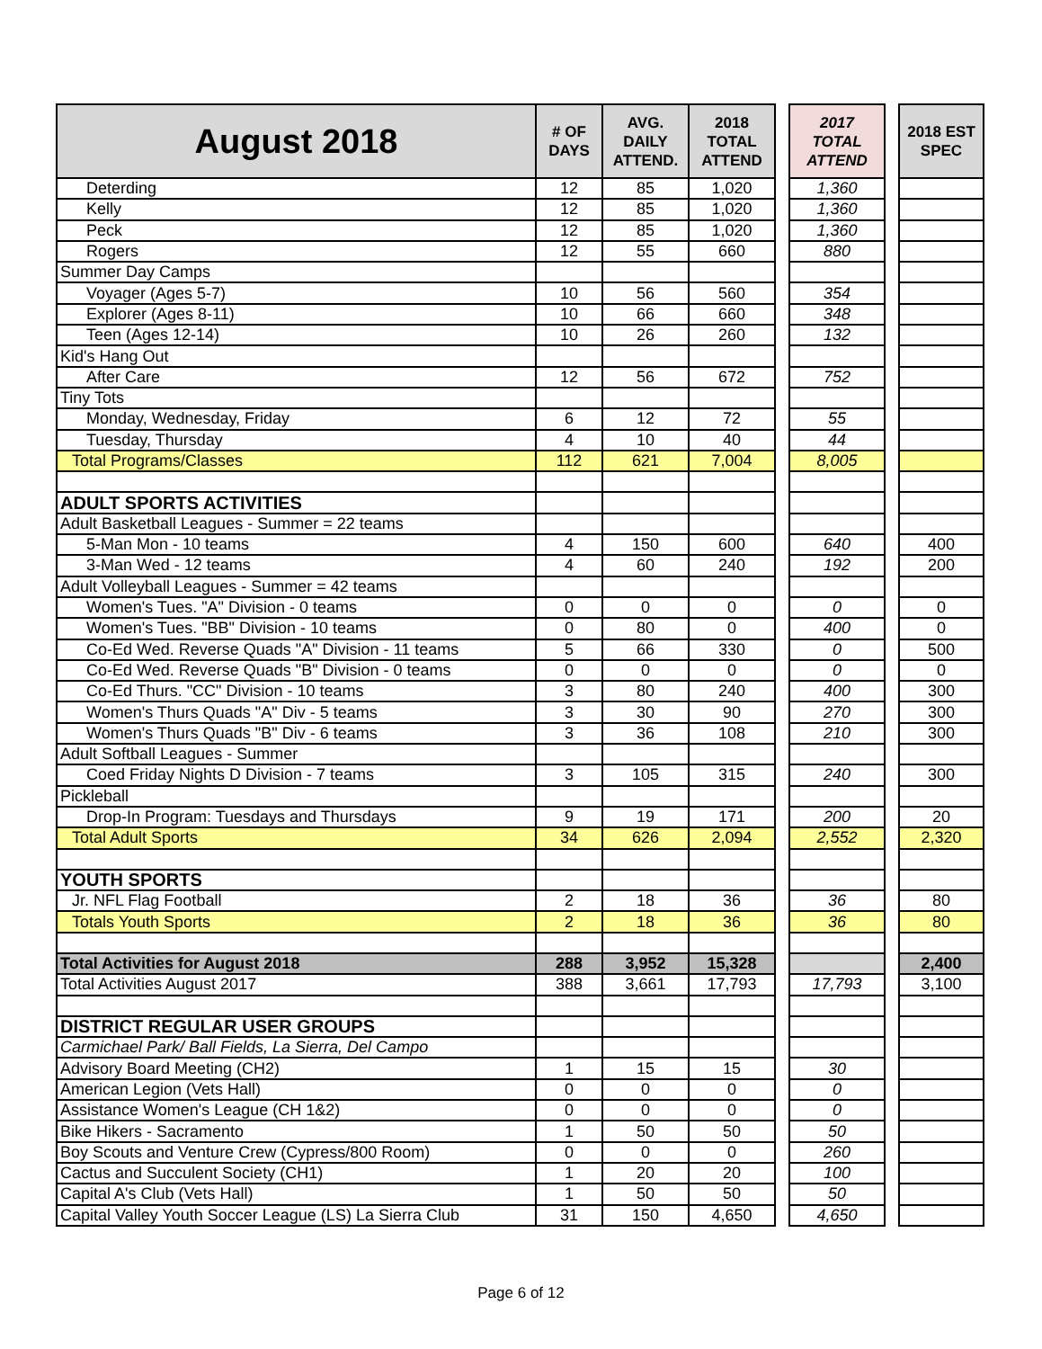| August 2018 | # OF DAYS | AVG. DAILY ATTEND. | 2018 TOTAL ATTEND | | 2017 TOTAL ATTEND | | 2018 EST SPEC |
| Deterding | 12 | 85 | 1,020 | | 1,360 | | |
| Kelly | 12 | 85 | 1,020 | | 1,360 | | |
| Peck | 12 | 85 | 1,020 | | 1,360 | | |
| Rogers | 12 | 55 | 660 | | 880 | | |
| Summer Day Camps | | | | | | | |
| Voyager (Ages 5-7) | 10 | 56 | 560 | | 354 | | |
| Explorer (Ages 8-11) | 10 | 66 | 660 | | 348 | | |
| Teen (Ages 12-14) | 10 | 26 | 260 | | 132 | | |
| Kid's Hang Out | | | | | | | |
| After Care | 12 | 56 | 672 | | 752 | | |
| Tiny Tots | | | | | | | |
| Monday, Wednesday, Friday | 6 | 12 | 72 | | 55 | | |
| Tuesday, Thursday | 4 | 10 | 40 | | 44 | | |
| Total Programs/Classes | 112 | 621 | 7,004 | | 8,005 | | |
| ADULT SPORTS ACTIVITIES | | | | | | | |
| Adult Basketball Leagues - Summer = 22 teams | | | | | | | |
| 5-Man Mon - 10 teams | 4 | 150 | 600 | | 640 | | 400 |
| 3-Man Wed - 12 teams | 4 | 60 | 240 | | 192 | | 200 |
| Adult Volleyball Leagues - Summer = 42 teams | | | | | | | |
| Women's Tues. "A" Division - 0 teams | 0 | 0 | 0 | | 0 | | 0 |
| Women's Tues. "BB" Division - 10 teams | 0 | 80 | 0 | | 400 | | 0 |
| Co-Ed Wed. Reverse Quads "A" Division - 11 teams | 5 | 66 | 330 | | 0 | | 500 |
| Co-Ed Wed. Reverse Quads "B" Division - 0 teams | 0 | 0 | 0 | | 0 | | 0 |
| Co-Ed Thurs. "CC" Division - 10 teams | 3 | 80 | 240 | | 400 | | 300 |
| Women's Thurs Quads "A" Div - 5 teams | 3 | 30 | 90 | | 270 | | 300 |
| Women's Thurs Quads "B" Div - 6 teams | 3 | 36 | 108 | | 210 | | 300 |
| Adult Softball Leagues - Summer | | | | | | | |
| Coed Friday Nights D Division - 7 teams | 3 | 105 | 315 | | 240 | | 300 |
| Pickleball | | | | | | | |
| Drop-In Program: Tuesdays and Thursdays | 9 | 19 | 171 | | 200 | | 20 |
| Total Adult Sports | 34 | 626 | 2,094 | | 2,552 | | 2,320 |
| YOUTH SPORTS | | | | | | | |
| Jr. NFL Flag Football | 2 | 18 | 36 | | 36 | | 80 |
| Totals Youth Sports | 2 | 18 | 36 | | 36 | | 80 |
| Total Activities for August 2018 | 288 | 3,952 | 15,328 | | | | 2,400 |
| Total Activities August 2017 | 388 | 3,661 | 17,793 | | 17,793 | | 3,100 |
| DISTRICT REGULAR USER GROUPS | | | | | | | |
| Carmichael Park/ Ball Fields, La Sierra, Del Campo | | | | | | | |
| Advisory Board Meeting (CH2) | 1 | 15 | 15 | | 30 | | |
| American Legion (Vets Hall) | 0 | 0 | 0 | | 0 | | |
| Assistance Women's League (CH 1&2) | 0 | 0 | 0 | | 0 | | |
| Bike Hikers - Sacramento | 1 | 50 | 50 | | 50 | | |
| Boy Scouts and Venture Crew (Cypress/800 Room) | 0 | 0 | 0 | | 260 | | |
| Cactus and Succulent Society (CH1) | 1 | 20 | 20 | | 100 | | |
| Capital A's Club (Vets Hall) | 1 | 50 | 50 | | 50 | | |
| Capital Valley Youth Soccer League (LS) La Sierra Club | 31 | 150 | 4,650 | | 4,650 | | |
Page 6 of 12